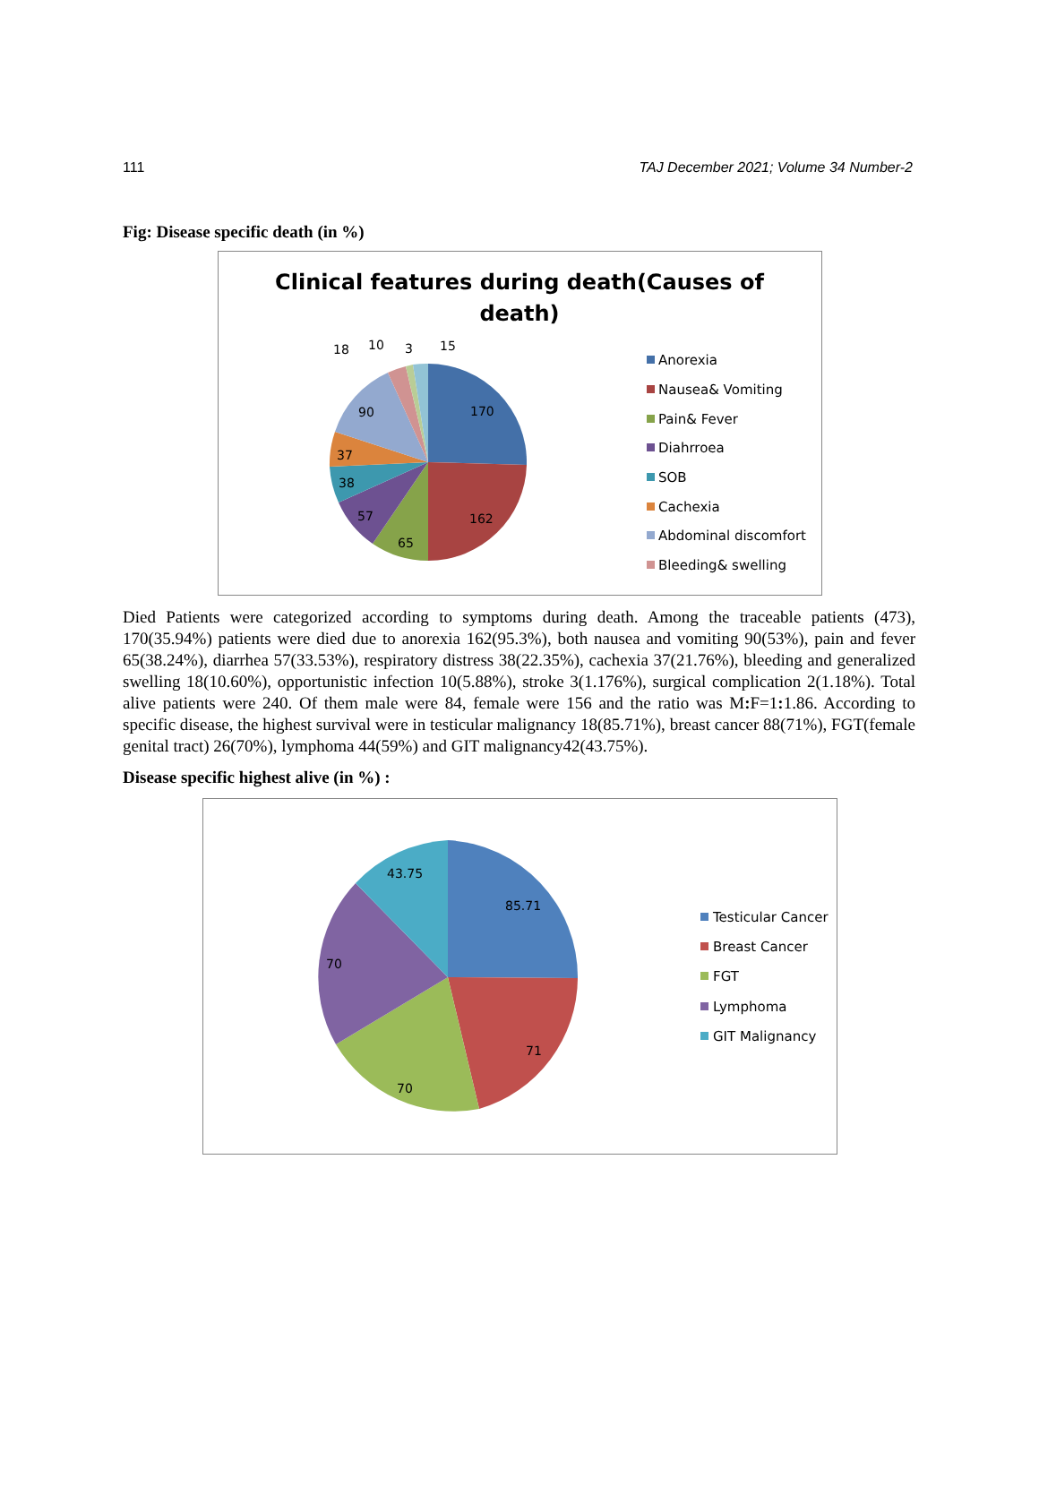111 TAJ December 2021; Volume 34 Number-2
Fig: Disease specific death (in %)
Clinical features during death(Causes of
death)
170
162
65
57
38
37
90
18
10
3
15
Anorexia
Nausea& Vomiting
Pain& Fever
Diahrroea
SOB
Cachexia
Abdominal discomfort
Bleeding& swelling
Died Patients were categorized according to symptoms during death. Among the traceable patients (473), 170(35.94%) patients were died due to anorexia 162(95.3%), both nausea and vomiting 90(53%), pain and fever 65(38.24%), diarrhea 57(33.53%), respiratory distress 38(22.35%), cachexia 37(21.76%), bleeding and generalized swelling 18(10.60%), opportunistic infection 10(5.88%), stroke 3(1.176%), surgical complication 2(1.18%). Total alive patients were 240. Of them male were 84, female were 156 and the ratio was M: F=1: 1.86. According to specific disease, the highest survival were in testicular malignancy 18(85.71%), breast cancer 88(71%), FGT(female genital tract) 26(70%), lymphoma 44(59%) and GIT malignancy42(43.75%).
Disease specific highest alive (in %) :
85.71
71
70
70
43.75
Testicular Cancer
Breast Cancer
FGT
Lymphoma
GIT Malignancy